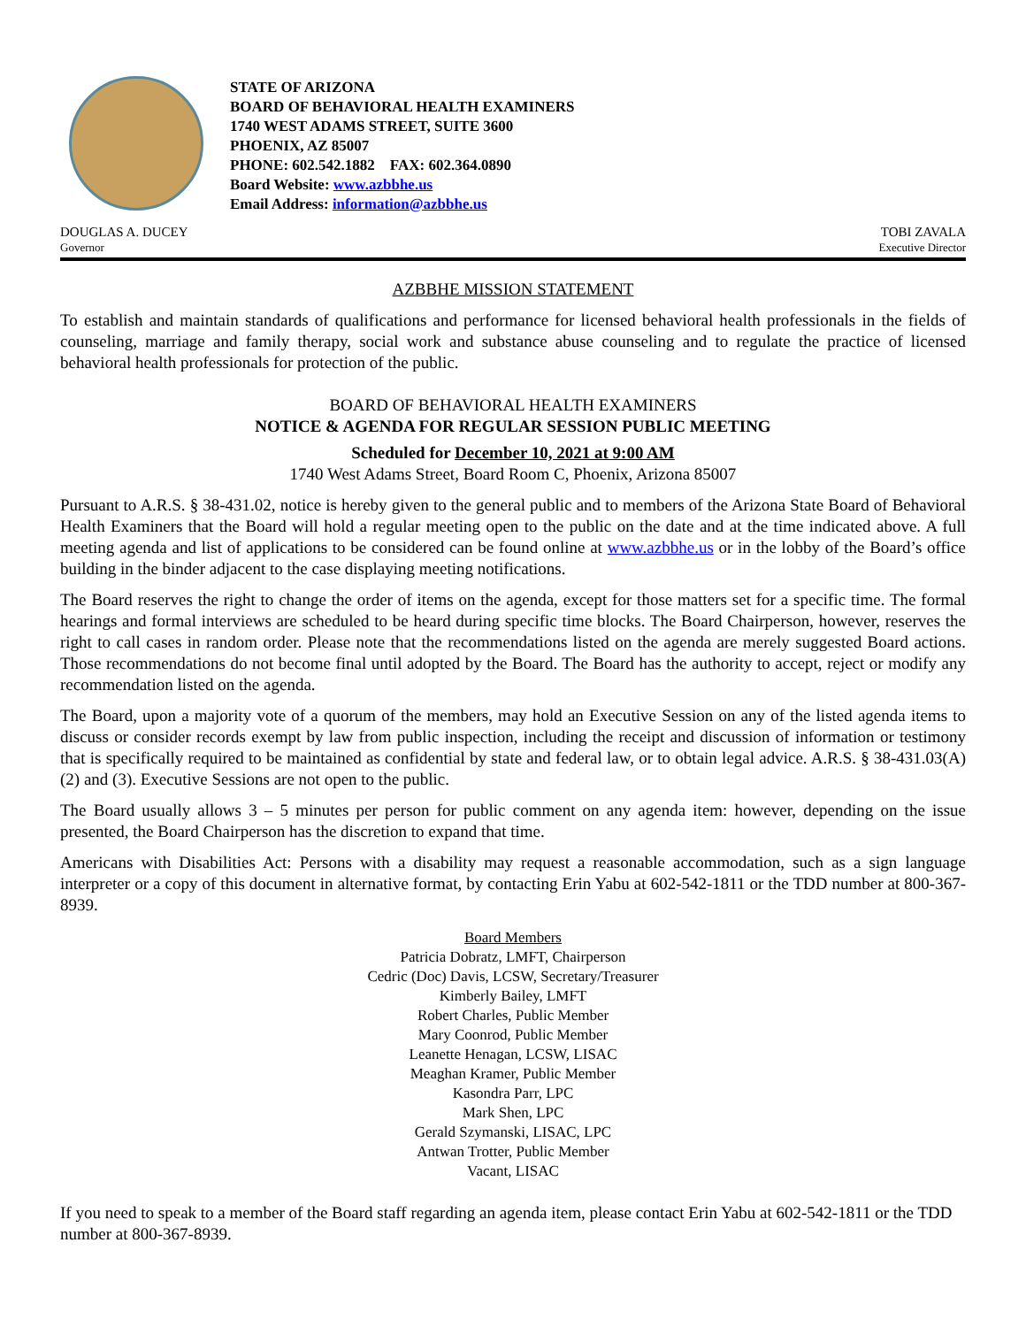STATE OF ARIZONA
BOARD OF BEHAVIORAL HEALTH EXAMINERS
1740 WEST ADAMS STREET, SUITE 3600
PHOENIX, AZ 85007
PHONE: 602.542.1882 FAX: 602.364.0890
Board Website: www.azbbhe.us
Email Address: information@azbbhe.us
DOUGLAS A. DUCEY
Governor
TOBI ZAVALA
Executive Director
AZBBHE MISSION STATEMENT
To establish and maintain standards of qualifications and performance for licensed behavioral health professionals in the fields of counseling, marriage and family therapy, social work and substance abuse counseling and to regulate the practice of licensed behavioral health professionals for protection of the public.
BOARD OF BEHAVIORAL HEALTH EXAMINERS
NOTICE & AGENDA FOR REGULAR SESSION PUBLIC MEETING
Scheduled for December 10, 2021 at 9:00 AM
1740 West Adams Street, Board Room C, Phoenix, Arizona 85007
Pursuant to A.R.S. § 38-431.02, notice is hereby given to the general public and to members of the Arizona State Board of Behavioral Health Examiners that the Board will hold a regular meeting open to the public on the date and at the time indicated above. A full meeting agenda and list of applications to be considered can be found online at www.azbbhe.us or in the lobby of the Board’s office building in the binder adjacent to the case displaying meeting notifications.
The Board reserves the right to change the order of items on the agenda, except for those matters set for a specific time. The formal hearings and formal interviews are scheduled to be heard during specific time blocks. The Board Chairperson, however, reserves the right to call cases in random order. Please note that the recommendations listed on the agenda are merely suggested Board actions. Those recommendations do not become final until adopted by the Board. The Board has the authority to accept, reject or modify any recommendation listed on the agenda.
The Board, upon a majority vote of a quorum of the members, may hold an Executive Session on any of the listed agenda items to discuss or consider records exempt by law from public inspection, including the receipt and discussion of information or testimony that is specifically required to be maintained as confidential by state and federal law, or to obtain legal advice. A.R.S. § 38-431.03(A)(2) and (3). Executive Sessions are not open to the public.
The Board usually allows 3 – 5 minutes per person for public comment on any agenda item: however, depending on the issue presented, the Board Chairperson has the discretion to expand that time.
Americans with Disabilities Act: Persons with a disability may request a reasonable accommodation, such as a sign language interpreter or a copy of this document in alternative format, by contacting Erin Yabu at 602-542-1811 or the TDD number at 800-367-8939.
Board Members
Patricia Dobratz, LMFT, Chairperson
Cedric (Doc) Davis, LCSW, Secretary/Treasurer
Kimberly Bailey, LMFT
Robert Charles, Public Member
Mary Coonrod, Public Member
Leanette Henagan, LCSW, LISAC
Meaghan Kramer, Public Member
Kasondra Parr, LPC
Mark Shen, LPC
Gerald Szymanski, LISAC, LPC
Antwan Trotter, Public Member
Vacant, LISAC
If you need to speak to a member of the Board staff regarding an agenda item, please contact Erin Yabu at 602-542-1811 or the TDD number at 800-367-8939.